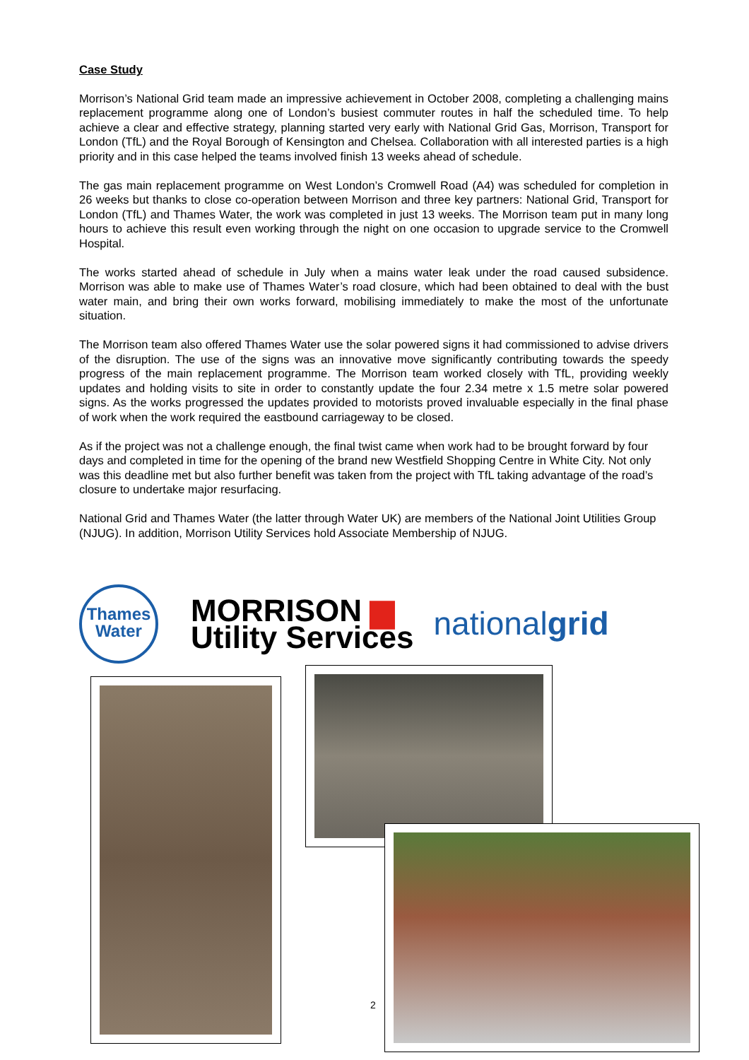Case Study
Morrison’s National Grid team made an impressive achievement in October 2008, completing a challenging mains replacement programme along one of London’s busiest commuter routes in half the scheduled time. To help achieve a clear and effective strategy, planning started very early with National Grid Gas, Morrison, Transport for London (TfL) and the Royal Borough of Kensington and Chelsea. Collaboration with all interested parties is a high priority and in this case helped the teams involved finish 13 weeks ahead of schedule.
The gas main replacement programme on West London’s Cromwell Road (A4) was scheduled for completion in 26 weeks but thanks to close co-operation between Morrison and three key partners: National Grid, Transport for London (TfL) and Thames Water, the work was completed in just 13 weeks. The Morrison team put in many long hours to achieve this result even working through the night on one occasion to upgrade service to the Cromwell Hospital.
The works started ahead of schedule in July when a mains water leak under the road caused subsidence. Morrison was able to make use of Thames Water’s road closure, which had been obtained to deal with the bust water main, and bring their own works forward, mobilising immediately to make the most of the unfortunate situation.
The Morrison team also offered Thames Water use the solar powered signs it had commissioned to advise drivers of the disruption. The use of the signs was an innovative move significantly contributing towards the speedy progress of the main replacement programme. The Morrison team worked closely with TfL, providing weekly updates and holding visits to site in order to constantly update the four 2.34 metre x 1.5 metre solar powered signs. As the works progressed the updates provided to motorists proved invaluable especially in the final phase of work when the work required the eastbound carriageway to be closed.
As if the project was not a challenge enough, the final twist came when work had to be brought forward by four days and completed in time for the opening of the brand new Westfield Shopping Centre in White City. Not only was this deadline met but also further benefit was taken from the project with TfL taking advantage of the road’s closure to undertake major resurfacing.
National Grid and Thames Water (the latter through Water UK) are members of the National Joint Utilities Group (NJUG). In addition, Morrison Utility Services hold Associate Membership of NJUG.
Thames
Water
MORRISON ▆
Utility Services
nationalgrid
2